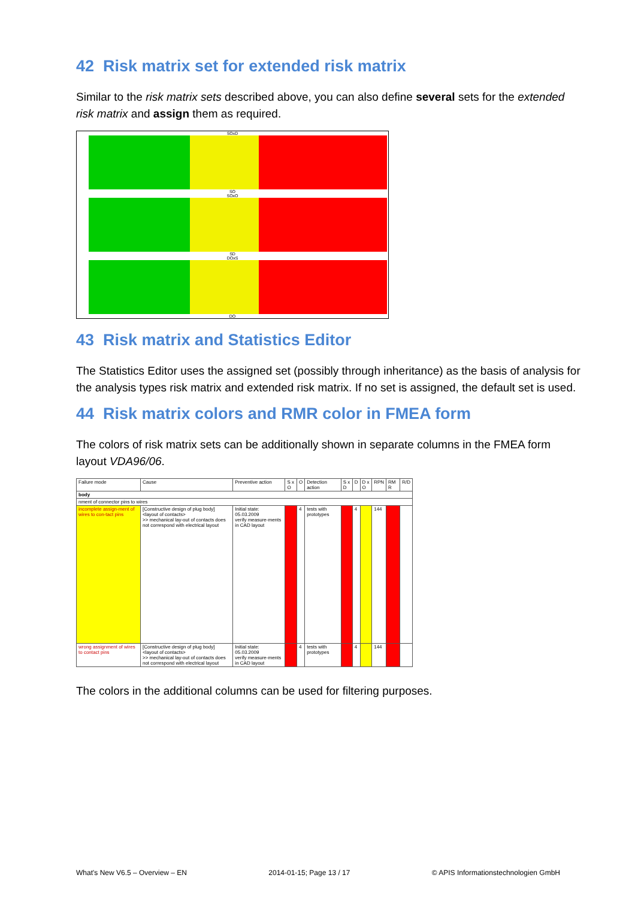42 Risk matrix set for extended risk matrix
Similar to the risk matrix sets described above, you can also define several sets for the extended risk matrix and assign them as required.
SOxD
SO
SOxO
SD
DOxS
DO
43 Risk matrix and Statistics Editor
The Statistics Editor uses the assigned set (possibly through inheritance) as the basis of analysis for the analysis types risk matrix and extended risk matrix. If no set is assigned, the default set is used.
44 Risk matrix colors and RMR color in FMEA form
The colors of risk matrix sets can be additionally shown in separate columns in the FMEA form layout VDA96/06.
| Failure mode | Cause | Preventive action | S x O | O | Detection action | S x D | D | D x O | RPN | RM R | R/D |
| --- | --- | --- | --- | --- | --- | --- | --- | --- | --- | --- | --- |
| body | | | | | | | | | | | |
| nment of connector pins to wires | | | | | | | | | | | |
| incomplete assign-ment of wires to con-tact pins | [Constructive design of plug body] <layout of contacts> >> mechanical lay-out of contacts does not correspond with electrical layout | Initial state: 05.03.2009 verify measure-ments in CAD layout | | 4 | tests with prototypes | | 4 | | 144 | | |
| wrong assignment of wires to contact pins | [Constructive design of plug body] <layout of contacts> >> mechanical lay-out of contacts does not correspond with electrical layout | Initial state: 05.03.2009 verify measure-ments in CAD layout | | 4 | tests with prototypes | | 4 | | 144 | | |
The colors in the additional columns can be used for filtering purposes.
What's New V6.5 – Overview – EN 2014-01-15; Page 13 / 17 © APIS Informationstechnologien GmbH